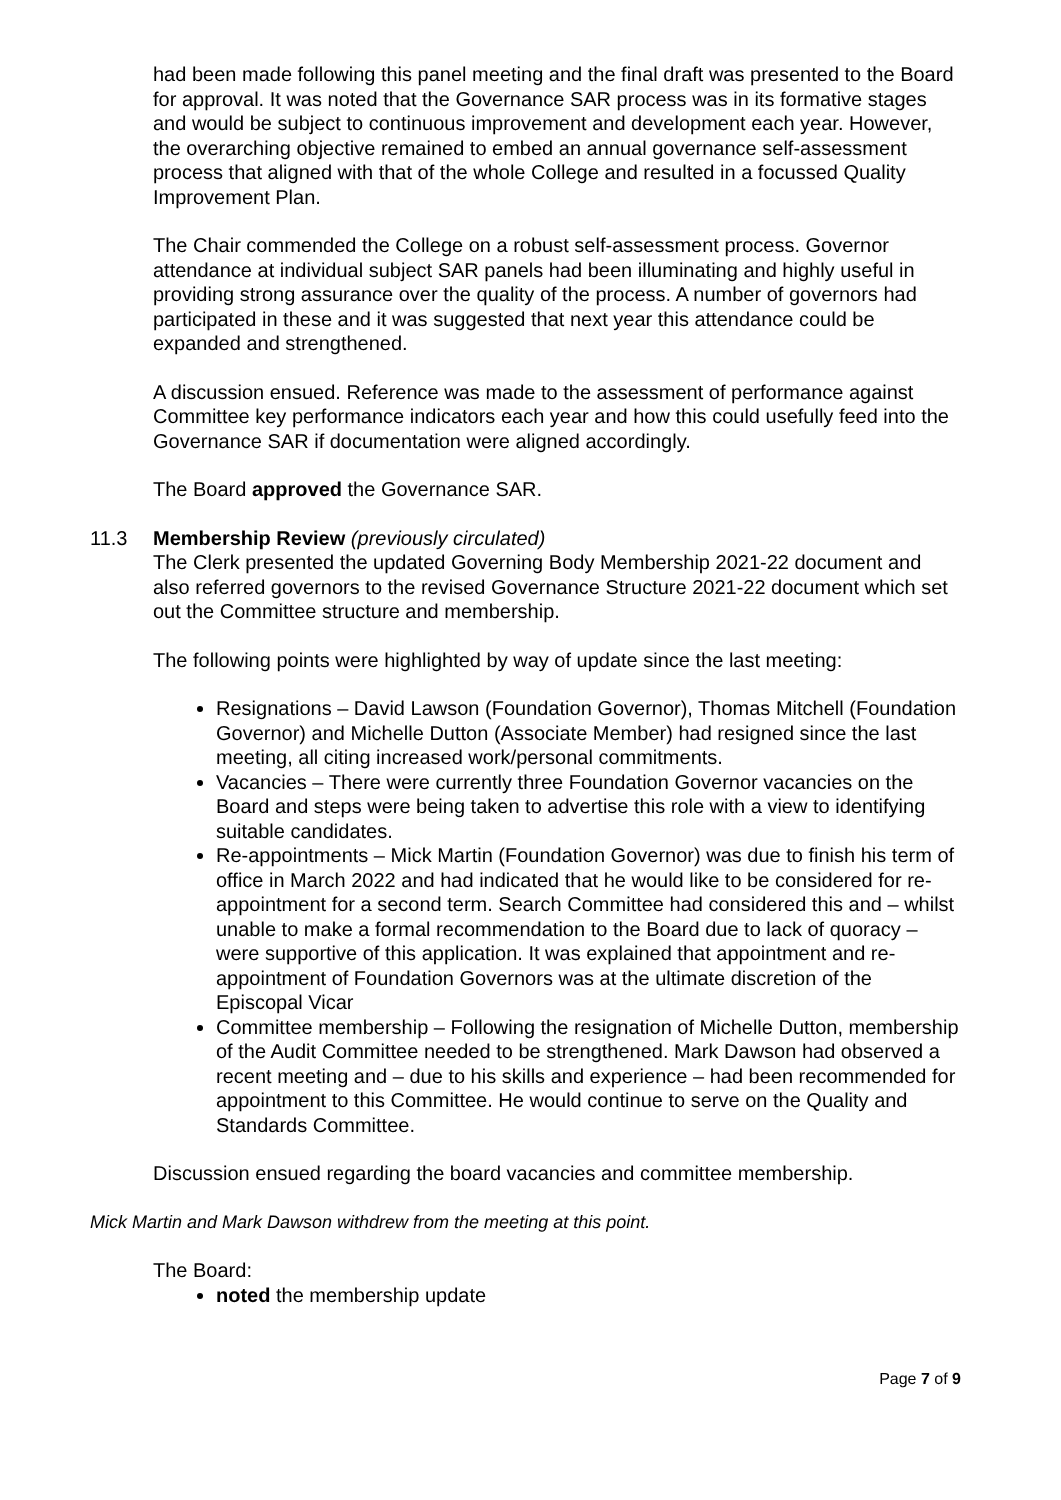had been made following this panel meeting and the final draft was presented to the Board for approval. It was noted that the Governance SAR process was in its formative stages and would be subject to continuous improvement and development each year. However, the overarching objective remained to embed an annual governance self-assessment process that aligned with that of the whole College and resulted in a focussed Quality Improvement Plan.
The Chair commended the College on a robust self-assessment process. Governor attendance at individual subject SAR panels had been illuminating and highly useful in providing strong assurance over the quality of the process. A number of governors had participated in these and it was suggested that next year this attendance could be expanded and strengthened.
A discussion ensued. Reference was made to the assessment of performance against Committee key performance indicators each year and how this could usefully feed into the Governance SAR if documentation were aligned accordingly.
The Board approved the Governance SAR.
11.3 Membership Review (previously circulated)
The Clerk presented the updated Governing Body Membership 2021-22 document and also referred governors to the revised Governance Structure 2021-22 document which set out the Committee structure and membership.
The following points were highlighted by way of update since the last meeting:
Resignations – David Lawson (Foundation Governor), Thomas Mitchell (Foundation Governor) and Michelle Dutton (Associate Member) had resigned since the last meeting, all citing increased work/personal commitments.
Vacancies – There were currently three Foundation Governor vacancies on the Board and steps were being taken to advertise this role with a view to identifying suitable candidates.
Re-appointments – Mick Martin (Foundation Governor) was due to finish his term of office in March 2022 and had indicated that he would like to be considered for re-appointment for a second term. Search Committee had considered this and – whilst unable to make a formal recommendation to the Board due to lack of quoracy – were supportive of this application. It was explained that appointment and re-appointment of Foundation Governors was at the ultimate discretion of the Episcopal Vicar
Committee membership – Following the resignation of Michelle Dutton, membership of the Audit Committee needed to be strengthened. Mark Dawson had observed a recent meeting and – due to his skills and experience – had been recommended for appointment to this Committee. He would continue to serve on the Quality and Standards Committee.
Discussion ensued regarding the board vacancies and committee membership.
Mick Martin and Mark Dawson withdrew from the meeting at this point.
The Board:
noted the membership update
Page 7 of 9